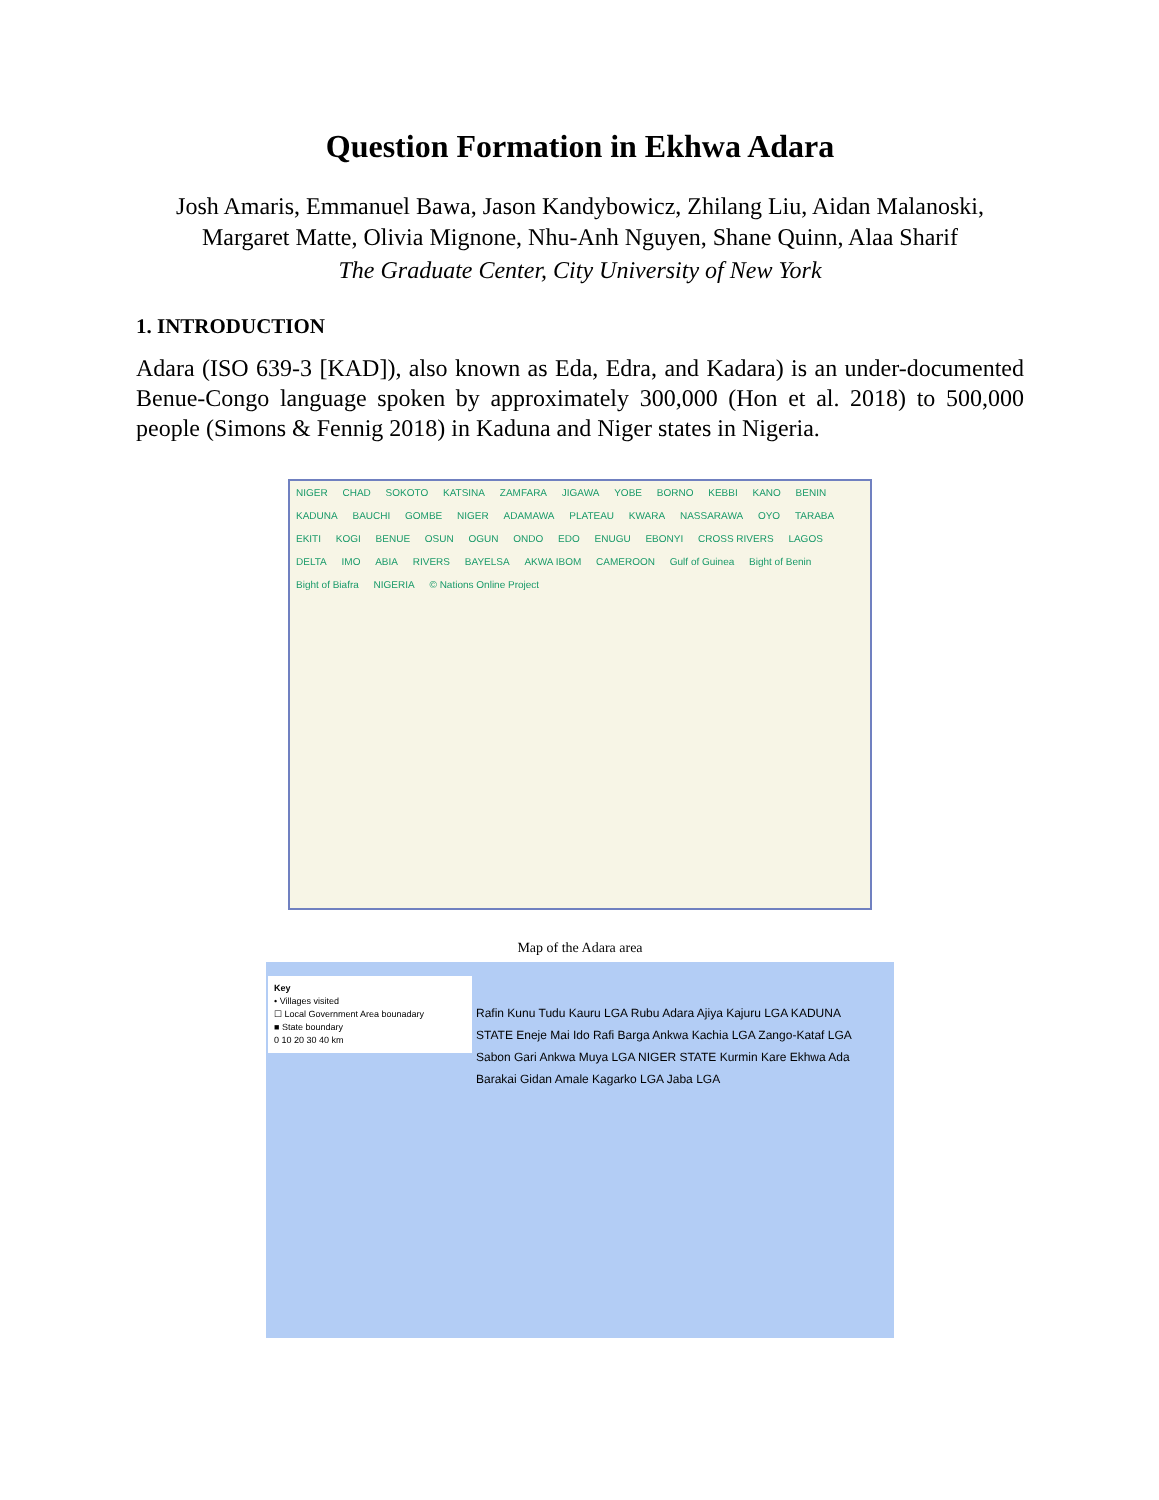Question Formation in Ekhwa Adara
Josh Amaris, Emmanuel Bawa, Jason Kandybowicz, Zhilang Liu, Aidan Malanoski,
Margaret Matte, Olivia Mignone, Nhu-Anh Nguyen, Shane Quinn, Alaa Sharif
The Graduate Center, City University of New York
1. INTRODUCTION
Adara (ISO 639-3 [KAD]), also known as Eda, Edra, and Kadara) is an under-documented Benue-Congo language spoken by approximately 300,000 (Hon et al. 2018) to 500,000 people (Simons & Fennig 2018) in Kaduna and Niger states in Nigeria.
NIGER CHAD SOKOTO KATSINA ZAMFARA JIGAWA YOBE BORNO KEBBI KANO BENIN KADUNA BAUCHI GOMBE NIGER ADAMAWA PLATEAU KWARA NASSARAWA OYO TARABA EKITI KOGI BENUE OSUN OGUN ONDO EDO ENUGU EBONYI CROSS RIVERS LAGOS DELTA IMO ABIA RIVERS BAYELSA AKWA IBOM CAMEROON Gulf of Guinea Bight of Benin Bight of Biafra NIGERIA © Nations Online Project
Map of the Adara area
Key
• Villages visited
☐ Local Government Area bounadary
■ State boundary
0 10 20 30 40 km
Rafin Kunu Tudu Kauru LGA Rubu Adara Ajiya Kajuru LGA KADUNA STATE Eneje Mai Ido Rafi Barga Ankwa Kachia LGA Zango-Kataf LGA Sabon Gari Ankwa Muya LGA NIGER STATE Kurmin Kare Ekhwa Ada Barakai Gidan Amale Kagarko LGA Jaba LGA